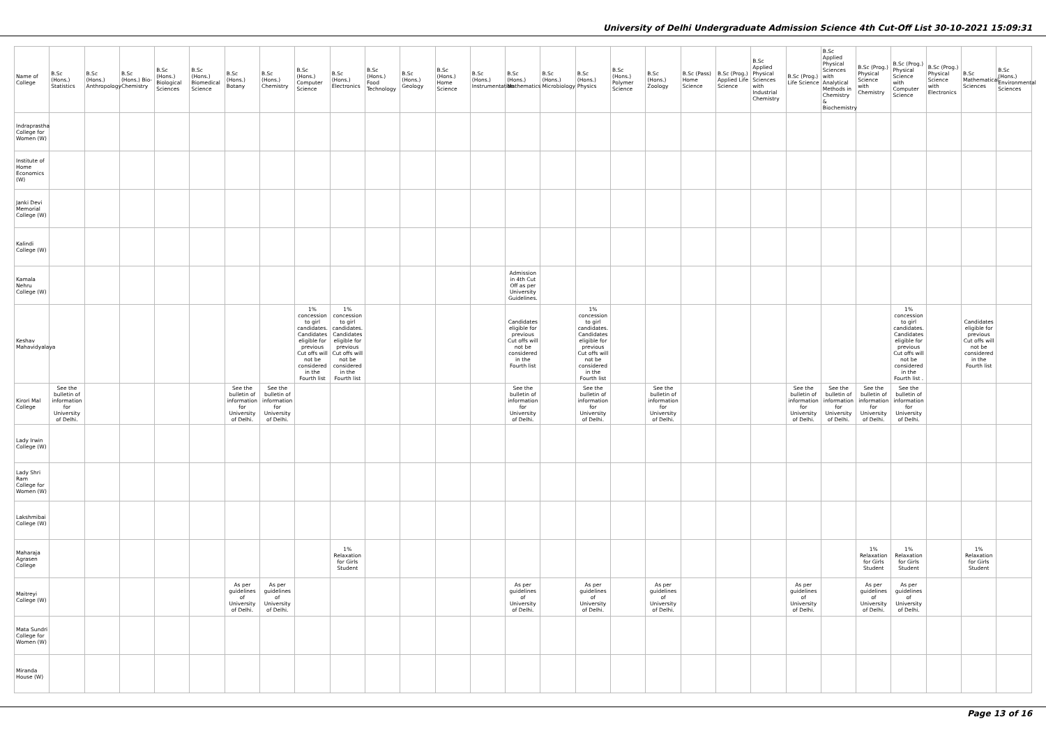University of Delhi Undergraduate Admission Science 4th Cut-Off List 30-10-2021 15:09:31
| Name of College | B.Sc (Hons.) Statistics | B.Sc (Hons.) Anthropology | B.Sc (Hons.) Bio-Chemistry | B.Sc (Hons.) Biological Sciences | B.Sc (Hons.) Biomedical Science | B.Sc (Hons.) Botany | B.Sc (Hons.) Chemistry | B.Sc (Hons.) Computer Science | B.Sc (Hons.) Electronics | B.Sc (Hons.) Food Technology | B.Sc (Hons.) Geology | B.Sc (Hons.) Home Science | B.Sc (Hons.) Instrumentation | B.Sc (Hons.) Mathematics | B.Sc (Hons.) Microbiology | B.Sc (Hons.) Physics | B.Sc (Hons.) Polymer Science | B.Sc (Hons.) Zoology | B.Sc (Pass) Home Science | B.Sc (Prog.) Applied Life Science | B.Sc Applied Physical Sciences with Industrial Chemistry | B.Sc (Prog.) Life Science | B.Sc Applied Physical Sciences with Analytical Methods in Chemistry & Biochemistry | B.Sc (Prog.) Physical Science with Chemistry | B.Sc (Prog.) Physical Science with Computer Science | B.Sc (Prog.) Physical Science with Electronics | B.Sc Mathematical Sciences | B.Sc (Hons.) Environmental Sciences |
| --- | --- | --- | --- | --- | --- | --- | --- | --- | --- | --- | --- | --- | --- | --- | --- | --- | --- | --- | --- | --- | --- | --- | --- | --- | --- | --- | --- | --- |
| Indraprastha College for Women (W) | | | | | | | | | | | | | | | | | | | | | | | | | | | | |
| Institute of Home Economics (W) | | | | | | | | | | | | | | | | | | | | | | | | | | | | |
| Janki Devi Memorial College (W) | | | | | | | | | | | | | | | | | | | | | | | | | | | | |
| Kalindi College (W) | | | | | | | | | | | | | | | | | | | | | | | | | | | | |
| Kamala Nehru College (W) | | | | | | | | | | | | | | Admission in 4th Cut Off as per University Guidelines. | | | | | | | | | | | | | | |
| Keshav Mahavidyalaya | | | | | | | | 1% concession to girl candidates. Candidates eligible for previous Cut offs will not be considered in the Fourth list | 1% concession to girl candidates. Candidates eligible for previous Cut offs will not be considered in the Fourth list | | | | | Candidates eligible for previous Cut offs will not be considered in the Fourth list | | 1% concession to girl candidates. Candidates eligible for previous Cut offs will not be considered in the Fourth list | | | | | | | | | 1% concession to girl candidates. Candidates eligible for previous Cut offs will not be considered in the Fourth list . | | Candidates eligible for previous Cut offs will not be considered in the Fourth list | |
| Kirori Mal College | See the bulletin of information for University of Delhi. | | | | | See the bulletin of information for University of Delhi. | See the bulletin of information for University of Delhi. | | | | | | | See the bulletin of information for University of Delhi. | | See the bulletin of information for University of Delhi. | | See the bulletin of information for University of Delhi. | | | | See the bulletin of information for University of Delhi. | See the bulletin of information for University of Delhi. | See the bulletin of information for University of Delhi. | See the bulletin of information for University of Delhi. | | | |
| Lady Irwin College (W) | | | | | | | | | | | | | | | | | | | | | | | | | | | | |
| Lady Shri Ram College for Women (W) | | | | | | | | | | | | | | | | | | | | | | | | | | | | |
| Lakshmibai College (W) | | | | | | | | | | | | | | | | | | | | | | | | | | | | |
| Maharaja Agrasen College | | | | | | | | | 1% Relaxation for Girls Student | | | | | | | | | | | | | | | 1% Relaxation for Girls Student | 1% Relaxation for Girls Student | | 1% Relaxation for Girls Student | |
| Maitreyi College (W) | | | | | | As per guidelines of University of Delhi. | As per guidelines of University of Delhi. | | | | | | | As per guidelines of University of Delhi. | | As per guidelines of University of Delhi. | | As per guidelines of University of Delhi. | | | | As per guidelines of University of Delhi. | | As per guidelines of University of Delhi. | As per guidelines of University of Delhi. | | | |
| Mata Sundri College for Women (W) | | | | | | | | | | | | | | | | | | | | | | | | | | | | |
| Miranda House (W) | | | | | | | | | | | | | | | | | | | | | | | | | | | | |
Page 13 of 16